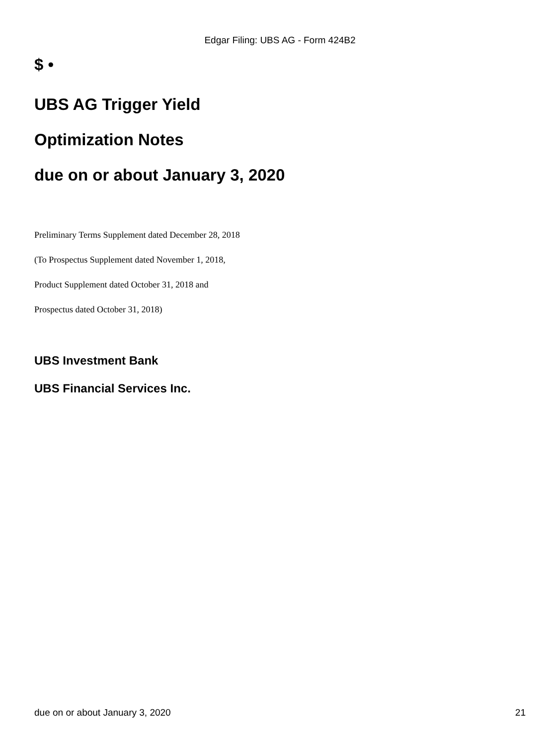Edgar Filing: UBS AG - Form 424B2
$ •
UBS AG Trigger Yield
Optimization Notes
due on or about January 3, 2020
Preliminary Terms Supplement dated December 28, 2018
(To Prospectus Supplement dated November 1, 2018,
Product Supplement dated October 31, 2018 and
Prospectus dated October 31, 2018)
UBS Investment Bank
UBS Financial Services Inc.
due on or about January 3, 2020 21